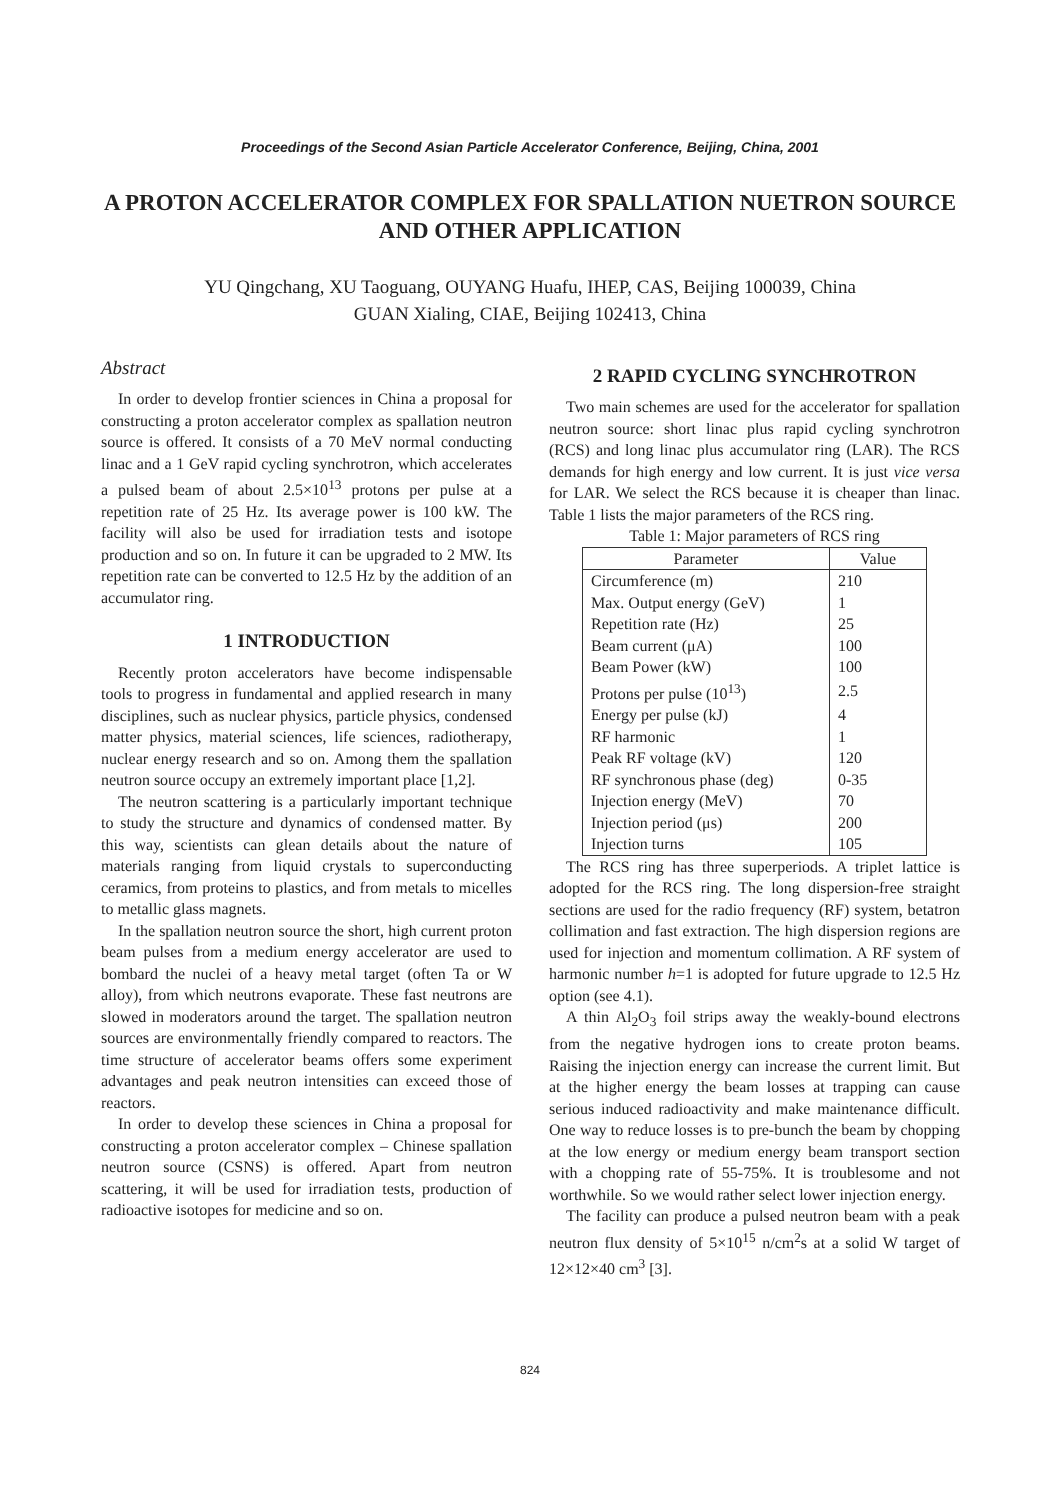Proceedings of the Second Asian Particle Accelerator Conference, Beijing, China, 2001
A PROTON ACCELERATOR COMPLEX FOR SPALLATION NUETRON SOURCE AND OTHER APPLICATION
YU Qingchang, XU Taoguang, OUYANG Huafu, IHEP, CAS, Beijing 100039, China
GUAN Xialing, CIAE, Beijing 102413, China
Abstract
In order to develop frontier sciences in China a proposal for constructing a proton accelerator complex as spallation neutron source is offered. It consists of a 70 MeV normal conducting linac and a 1 GeV rapid cycling synchrotron, which accelerates a pulsed beam of about 2.5×10<sup>13</sup> protons per pulse at a repetition rate of 25 Hz. Its average power is 100 kW. The facility will also be used for irradiation tests and isotope production and so on. In future it can be upgraded to 2 MW. Its repetition rate can be converted to 12.5 Hz by the addition of an accumulator ring.
1 INTRODUCTION
Recently proton accelerators have become indispensable tools to progress in fundamental and applied research in many disciplines, such as nuclear physics, particle physics, condensed matter physics, material sciences, life sciences, radiotherapy, nuclear energy research and so on. Among them the spallation neutron source occupy an extremely important place [1,2].
The neutron scattering is a particularly important technique to study the structure and dynamics of condensed matter. By this way, scientists can glean details about the nature of materials ranging from liquid crystals to superconducting ceramics, from proteins to plastics, and from metals to micelles to metallic glass magnets.
In the spallation neutron source the short, high current proton beam pulses from a medium energy accelerator are used to bombard the nuclei of a heavy metal target (often Ta or W alloy), from which neutrons evaporate. These fast neutrons are slowed in moderators around the target. The spallation neutron sources are environmentally friendly compared to reactors. The time structure of accelerator beams offers some experiment advantages and peak neutron intensities can exceed those of reactors.
In order to develop these sciences in China a proposal for constructing a proton accelerator complex – Chinese spallation neutron source (CSNS) is offered. Apart from neutron scattering, it will be used for irradiation tests, production of radioactive isotopes for medicine and so on.
2 RAPID CYCLING SYNCHROTRON
Two main schemes are used for the accelerator for spallation neutron source: short linac plus rapid cycling synchrotron (RCS) and long linac plus accumulator ring (LAR). The RCS demands for high energy and low current. It is just vice versa for LAR. We select the RCS because it is cheaper than linac. Table 1 lists the major parameters of the RCS ring.
Table 1: Major parameters of RCS ring
| Parameter | Value |
| --- | --- |
| Circumference (m) | 210 |
| Max. Output energy (GeV) | 1 |
| Repetition rate (Hz) | 25 |
| Beam current (μA) | 100 |
| Beam Power (kW) | 100 |
| Protons per pulse (10<sup>13</sup>) | 2.5 |
| Energy per pulse (kJ) | 4 |
| RF harmonic | 1 |
| Peak RF voltage (kV) | 120 |
| RF synchronous phase (deg) | 0-35 |
| Injection energy (MeV) | 70 |
| Injection period (μs) | 200 |
| Injection turns | 105 |
The RCS ring has three superperiods. A triplet lattice is adopted for the RCS ring. The long dispersion-free straight sections are used for the radio frequency (RF) system, betatron collimation and fast extraction. The high dispersion regions are used for injection and momentum collimation. A RF system of harmonic number h=1 is adopted for future upgrade to 12.5 Hz option (see 4.1).
A thin Al<sub>2</sub>O<sub>3</sub> foil strips away the weakly-bound electrons from the negative hydrogen ions to create proton beams. Raising the injection energy can increase the current limit. But at the higher energy the beam losses at trapping can cause serious induced radioactivity and make maintenance difficult. One way to reduce losses is to pre-bunch the beam by chopping at the low energy or medium energy beam transport section with a chopping rate of 55-75%. It is troublesome and not worthwhile. So we would rather select lower injection energy.
The facility can produce a pulsed neutron beam with a peak neutron flux density of 5×10<sup>15</sup> n/cm<sup>2</sup>s at a solid W target of 12×12×40 cm<sup>3</sup> [3].
824